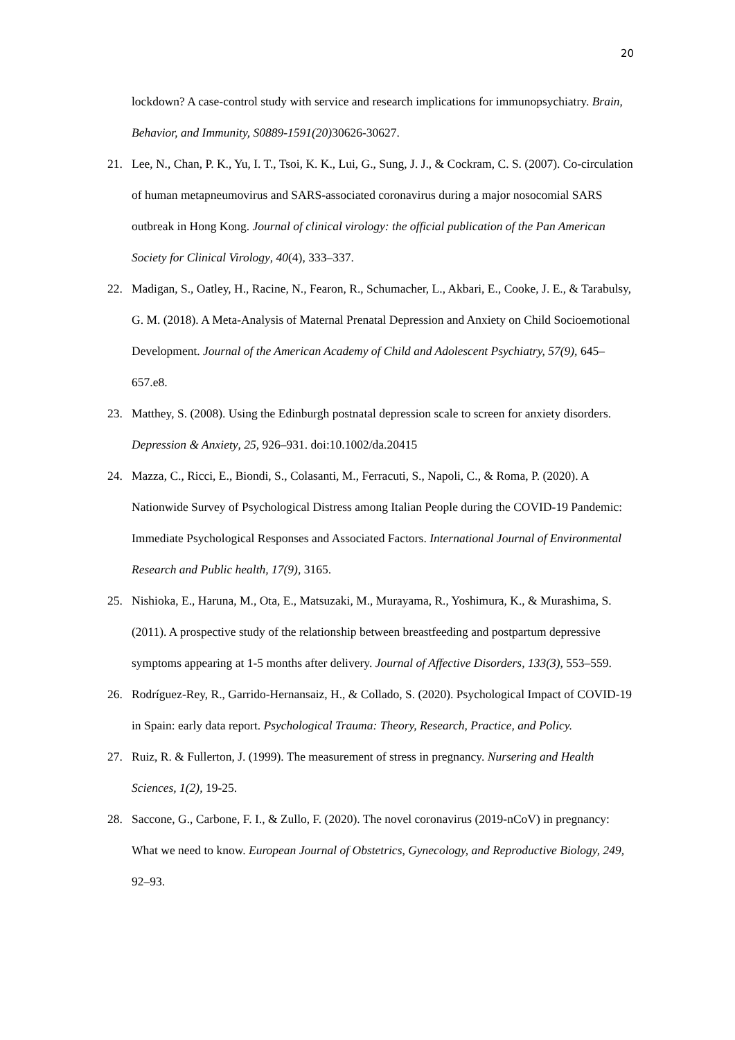20
lockdown? A case-control study with service and research implications for immunopsychiatry. Brain, Behavior, and Immunity, S0889-1591(20) 30626-30627.
21. Lee, N., Chan, P. K., Yu, I. T., Tsoi, K. K., Lui, G., Sung, J. J., & Cockram, C. S. (2007). Co-circulation of human metapneumovirus and SARS-associated coronavirus during a major nosocomial SARS outbreak in Hong Kong. Journal of clinical virology: the official publication of the Pan American Society for Clinical Virology, 40(4), 333–337.
22. Madigan, S., Oatley, H., Racine, N., Fearon, R., Schumacher, L., Akbari, E., Cooke, J. E., & Tarabulsy, G. M. (2018). A Meta-Analysis of Maternal Prenatal Depression and Anxiety on Child Socioemotional Development. Journal of the American Academy of Child and Adolescent Psychiatry, 57(9), 645–657.e8.
23. Matthey, S. (2008). Using the Edinburgh postnatal depression scale to screen for anxiety disorders. Depression & Anxiety, 25, 926–931. doi:10.1002/da.20415
24. Mazza, C., Ricci, E., Biondi, S., Colasanti, M., Ferracuti, S., Napoli, C., & Roma, P. (2020). A Nationwide Survey of Psychological Distress among Italian People during the COVID-19 Pandemic: Immediate Psychological Responses and Associated Factors. International Journal of Environmental Research and Public health, 17(9), 3165.
25. Nishioka, E., Haruna, M., Ota, E., Matsuzaki, M., Murayama, R., Yoshimura, K., & Murashima, S. (2011). A prospective study of the relationship between breastfeeding and postpartum depressive symptoms appearing at 1-5 months after delivery. Journal of Affective Disorders, 133(3), 553–559.
26. Rodríguez-Rey, R., Garrido-Hernansaiz, H., & Collado, S. (2020). Psychological Impact of COVID-19 in Spain: early data report. Psychological Trauma: Theory, Research, Practice, and Policy.
27. Ruiz, R. & Fullerton, J. (1999). The measurement of stress in pregnancy. Nursering and Health Sciences, 1(2), 19-25.
28. Saccone, G., Carbone, F. I., & Zullo, F. (2020). The novel coronavirus (2019-nCoV) in pregnancy: What we need to know. European Journal of Obstetrics, Gynecology, and Reproductive Biology, 249, 92–93.